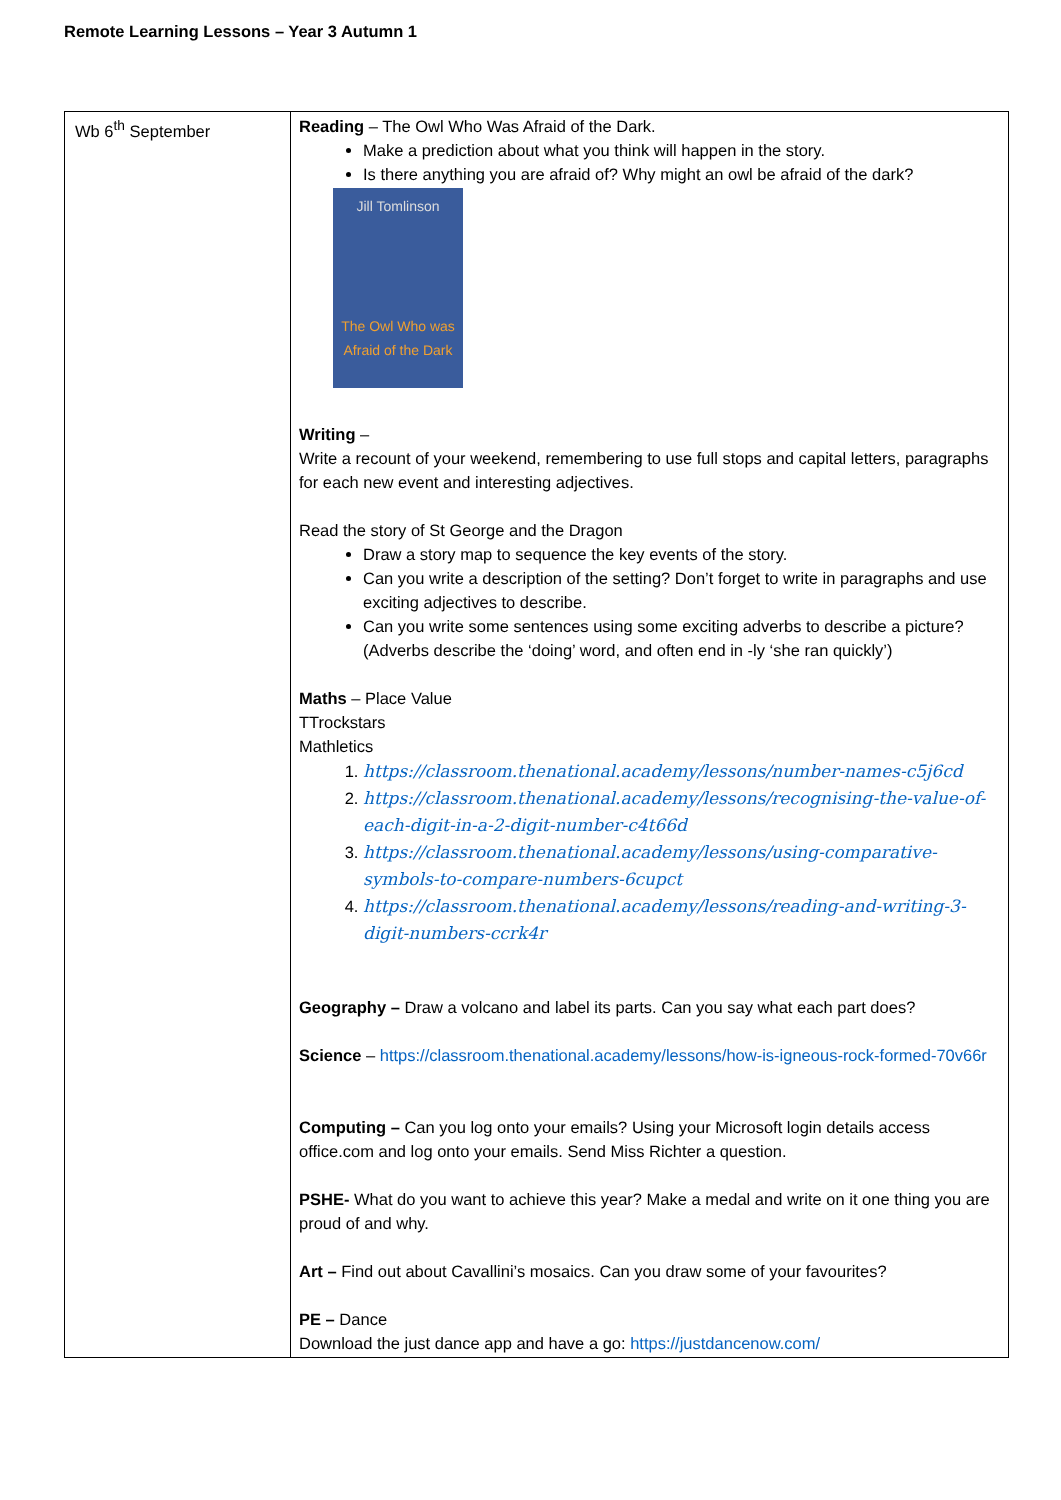Remote Learning Lessons – Year 3 Autumn 1
| Wb 6<sup>th</sup> September | Reading – The Owl Who Was Afraid of the Dark. Make a prediction about what you think will happen in the story. Is there anything you are afraid of? Why might an owl be afraid of the dark? Jill Tomlinson The Owl Who was Afraid of the Dark Writing – Write a recount of your weekend, remembering to use full stops and capital letters, paragraphs for each new event and interesting adjectives. Read the story of St George and the Dragon Draw a story map to sequence the key events of the story. Can you write a description of the setting? Don’t forget to write in paragraphs and use exciting adjectives to describe. Can you write some sentences using some exciting adverbs to describe a picture? (Adverbs describe the ‘doing’ word, and often end in -ly ‘she ran quickly’) Maths – Place Value TTrockstars Mathletics 1. https://classroom.thenational.academy/lessons/number-names-c5j6cd 2. https://classroom.thenational.academy/lessons/recognising-the-value-of-each-digit-in-a-2-digit-number-c4t66d 3. https://classroom.thenational.academy/lessons/using-comparative-symbols-to-compare-numbers-6cupct 4. https://classroom.thenational.academy/lessons/reading-and-writing-3-digit-numbers-ccrk4r Geography – Draw a volcano and label its parts. Can you say what each part does? Science – https://classroom.thenational.academy/lessons/how-is-igneous-rock-formed-70v66r Computing – Can you log onto your emails? Using your Microsoft login details access office.com and log onto your emails. Send Miss Richter a question. PSHE- What do you want to achieve this year? Make a medal and write on it one thing you are proud of and why. Art – Find out about Cavallini’s mosaics. Can you draw some of your favourites? PE – Dance Download the just dance app and have a go: https://justdancenow.com/ |